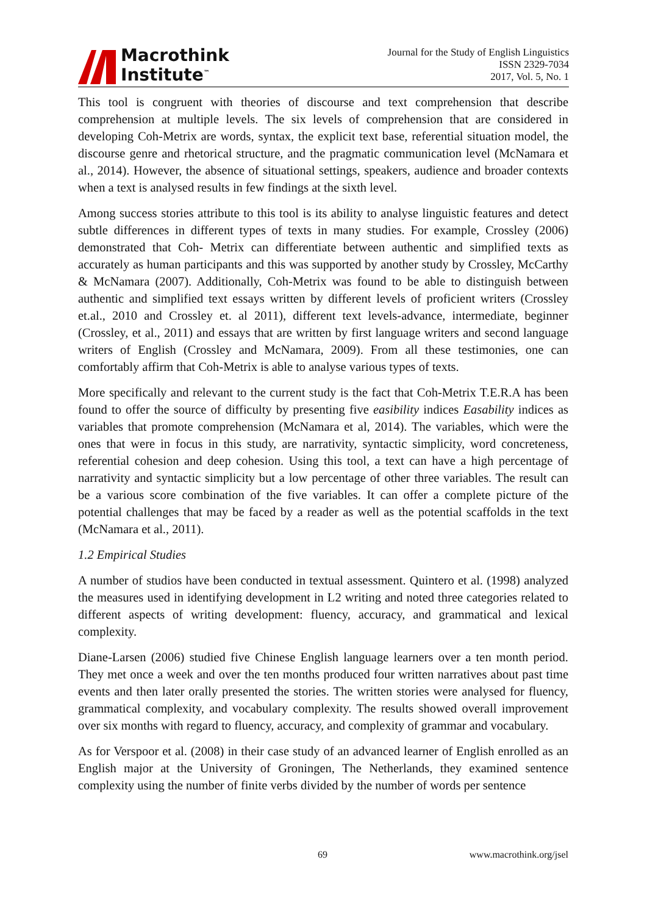Macrothink
Institute<sup>™</sup>
Journal for the Study of English Linguistics
ISSN 2329-7034
2017, Vol. 5, No. 1
This tool is congruent with theories of discourse and text comprehension that describe comprehension at multiple levels. The six levels of comprehension that are considered in developing Coh-Metrix are words, syntax, the explicit text base, referential situation model, the discourse genre and rhetorical structure, and the pragmatic communication level (McNamara et al., 2014). However, the absence of situational settings, speakers, audience and broader contexts when a text is analysed results in few findings at the sixth level.
Among success stories attribute to this tool is its ability to analyse linguistic features and detect subtle differences in different types of texts in many studies. For example, Crossley (2006) demonstrated that Coh- Metrix can differentiate between authentic and simplified texts as accurately as human participants and this was supported by another study by Crossley, McCarthy & McNamara (2007). Additionally, Coh-Metrix was found to be able to distinguish between authentic and simplified text essays written by different levels of proficient writers (Crossley et.al., 2010 and Crossley et. al 2011), different text levels-advance, intermediate, beginner (Crossley, et al., 2011) and essays that are written by first language writers and second language writers of English (Crossley and McNamara, 2009). From all these testimonies, one can comfortably affirm that Coh-Metrix is able to analyse various types of texts.
More specifically and relevant to the current study is the fact that Coh-Metrix T.E.R.A has been found to offer the source of difficulty by presenting five easibility indices Easability indices as variables that promote comprehension (McNamara et al, 2014). The variables, which were the ones that were in focus in this study, are narrativity, syntactic simplicity, word concreteness, referential cohesion and deep cohesion. Using this tool, a text can have a high percentage of narrativity and syntactic simplicity but a low percentage of other three variables. The result can be a various score combination of the five variables. It can offer a complete picture of the potential challenges that may be faced by a reader as well as the potential scaffolds in the text (McNamara et al., 2011).
1.2 Empirical Studies
A number of studios have been conducted in textual assessment. Quintero et al. (1998) analyzed the measures used in identifying development in L2 writing and noted three categories related to different aspects of writing development: fluency, accuracy, and grammatical and lexical complexity.
Diane-Larsen (2006) studied five Chinese English language learners over a ten month period. They met once a week and over the ten months produced four written narratives about past time events and then later orally presented the stories. The written stories were analysed for fluency, grammatical complexity, and vocabulary complexity. The results showed overall improvement over six months with regard to fluency, accuracy, and complexity of grammar and vocabulary.
As for Verspoor et al. (2008) in their case study of an advanced learner of English enrolled as an English major at the University of Groningen, The Netherlands, they examined sentence complexity using the number of finite verbs divided by the number of words per sentence
69 www.macrothink.org/jsel